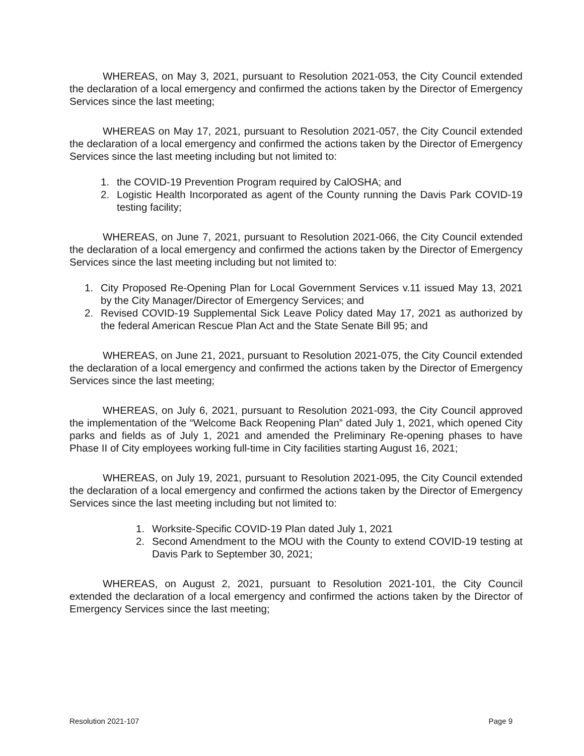WHEREAS, on May 3, 2021, pursuant to Resolution 2021-053, the City Council extended the declaration of a local emergency and confirmed the actions taken by the Director of Emergency Services since the last meeting;
WHEREAS on May 17, 2021, pursuant to Resolution 2021-057, the City Council extended the declaration of a local emergency and confirmed the actions taken by the Director of Emergency Services since the last meeting including but not limited to:
1. the COVID-19 Prevention Program required by CalOSHA; and
2. Logistic Health Incorporated as agent of the County running the Davis Park COVID-19 testing facility;
WHEREAS, on June 7, 2021, pursuant to Resolution 2021-066, the City Council extended the declaration of a local emergency and confirmed the actions taken by the Director of Emergency Services since the last meeting including but not limited to:
1. City Proposed Re-Opening Plan for Local Government Services v.11 issued May 13, 2021 by the City Manager/Director of Emergency Services; and
2. Revised COVID-19 Supplemental Sick Leave Policy dated May 17, 2021 as authorized by the federal American Rescue Plan Act and the State Senate Bill 95; and
WHEREAS, on June 21, 2021, pursuant to Resolution 2021-075, the City Council extended the declaration of a local emergency and confirmed the actions taken by the Director of Emergency Services since the last meeting;
WHEREAS, on July 6, 2021, pursuant to Resolution 2021-093, the City Council approved the implementation of the “Welcome Back Reopening Plan” dated July 1, 2021, which opened City parks and fields as of July 1, 2021 and amended the Preliminary Re-opening phases to have Phase II of City employees working full-time in City facilities starting August 16, 2021;
WHEREAS, on July 19, 2021, pursuant to Resolution 2021-095, the City Council extended the declaration of a local emergency and confirmed the actions taken by the Director of Emergency Services since the last meeting including but not limited to:
1. Worksite-Specific COVID-19 Plan dated July 1, 2021
2. Second Amendment to the MOU with the County to extend COVID-19 testing at Davis Park to September 30, 2021;
WHEREAS, on August 2, 2021, pursuant to Resolution 2021-101, the City Council extended the declaration of a local emergency and confirmed the actions taken by the Director of Emergency Services since the last meeting;
Resolution 2021-107 Page 9